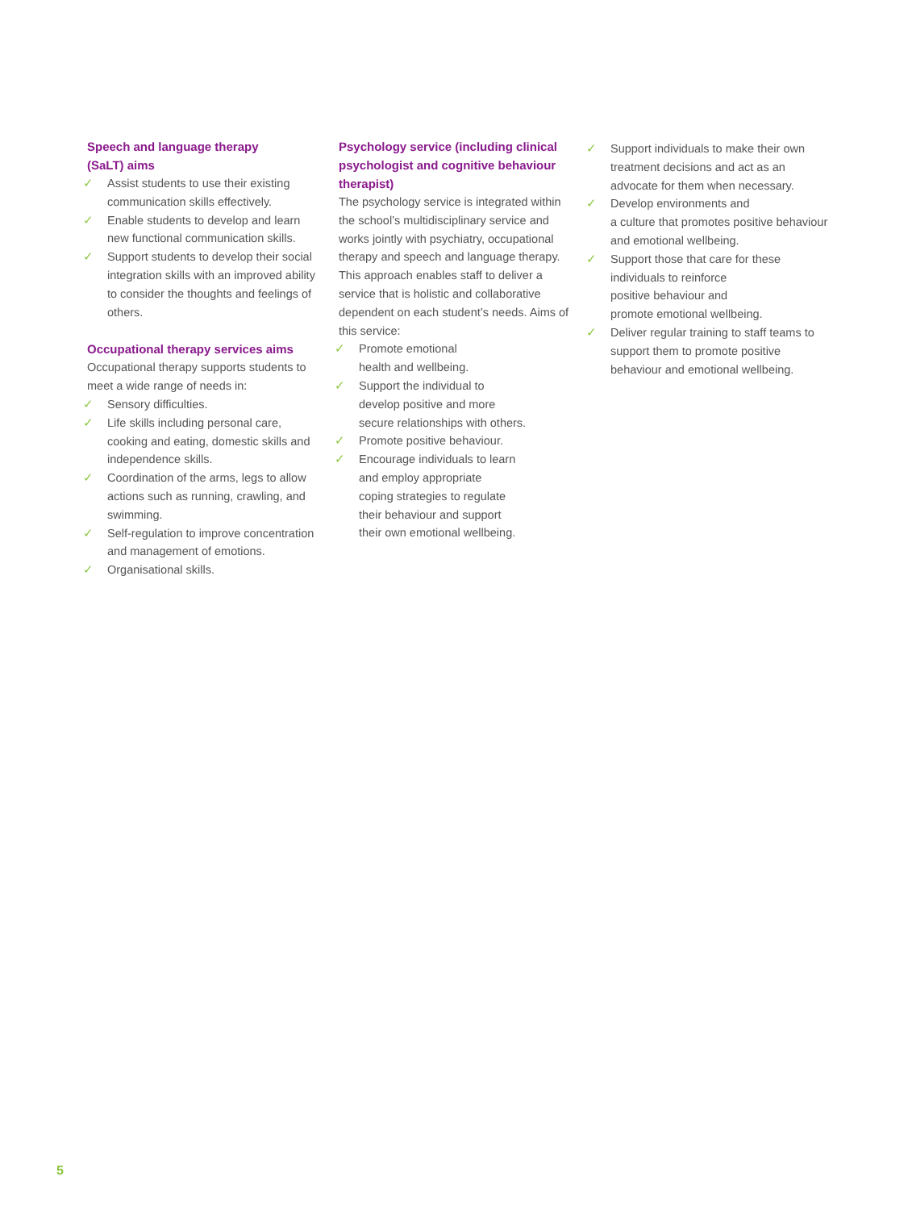Speech and language therapy
(SaLT) aims
✓ Assist students to use their existing communication skills effectively.
✓ Enable students to develop and learn new functional communication skills.
✓ Support students to develop their social integration skills with an improved ability to consider the thoughts and feelings of others.
Occupational therapy services aims
Occupational therapy supports students to meet a wide range of needs in:
✓ Sensory difficulties.
✓ Life skills including personal care, cooking and eating, domestic skills and independence skills.
✓ Coordination of the arms, legs to allow actions such as running, crawling, and swimming.
✓ Self-regulation to improve concentration and management of emotions.
✓ Organisational skills.
Psychology service (including clinical psychologist and cognitive behaviour therapist)
The psychology service is integrated within the school’s multidisciplinary service and works jointly with psychiatry, occupational therapy and speech and language therapy. This approach enables staff to deliver a service that is holistic and collaborative dependent on each student’s needs. Aims of this service:
✓ Promote emotional
health and wellbeing.
✓ Support the individual to
develop positive and more
secure relationships with others.
✓ Promote positive behaviour.
✓ Encourage individuals to learn
and employ appropriate
coping strategies to regulate
their behaviour and support
their own emotional wellbeing.
✓ Support individuals to make their own treatment decisions and act as an advocate for them when necessary.
✓ Develop environments and
a culture that promotes positive behaviour and emotional wellbeing.
✓ Support those that care for these
individuals to reinforce
positive behaviour and
promote emotional wellbeing.
✓ Deliver regular training to staff teams to support them to promote positive behaviour and emotional wellbeing.
5